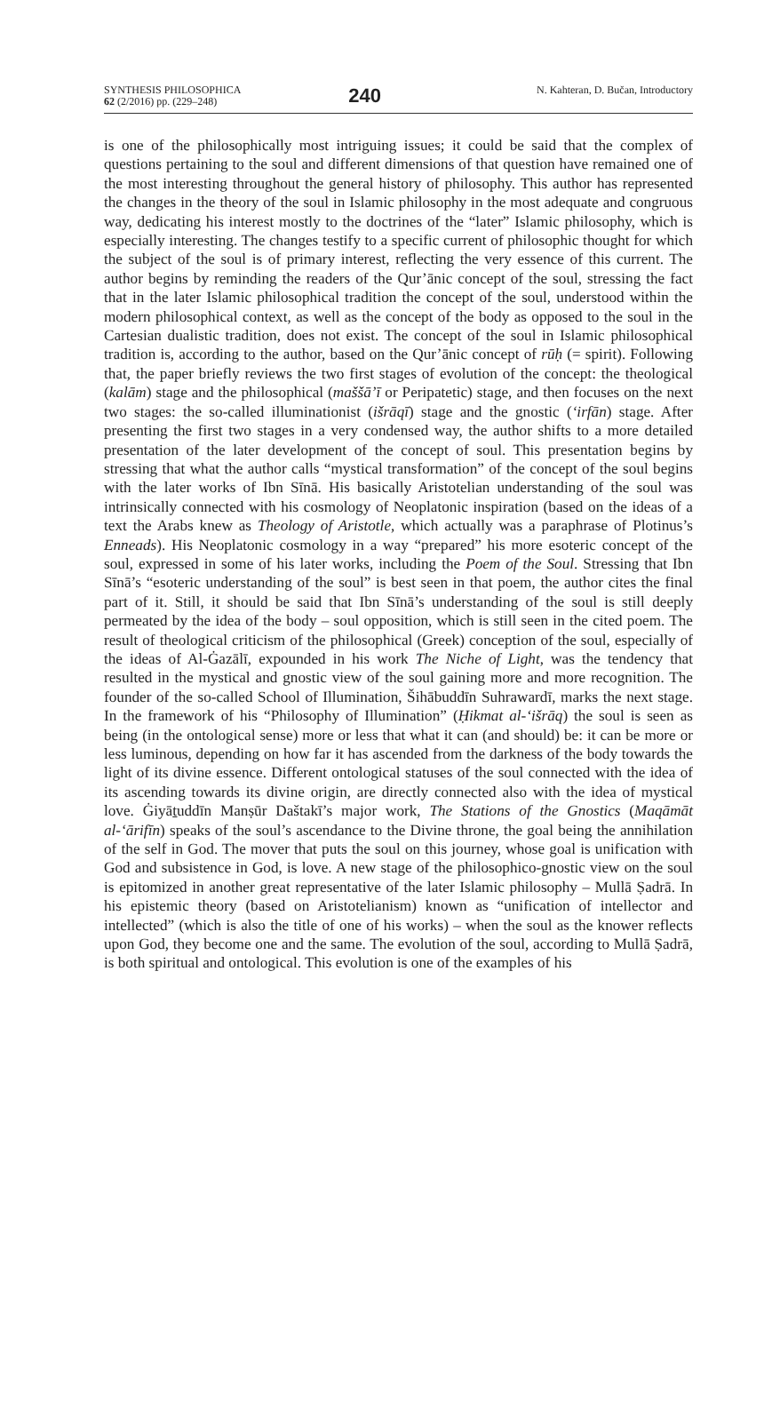SYNTHESIS PHILOSOPHICA
62 (2/2016) pp. (229–248)
240
N. Kahteran, D. Bučan, Introductory
is one of the philosophically most intriguing issues; it could be said that the complex of questions pertaining to the soul and different dimensions of that question have remained one of the most interesting throughout the general history of philosophy. This author has represented the changes in the theory of the soul in Islamic philosophy in the most adequate and congruous way, dedicating his interest mostly to the doctrines of the “later” Islamic philosophy, which is especially interesting. The changes testify to a specific current of philosophic thought for which the subject of the soul is of primary interest, reflecting the very essence of this current. The author begins by reminding the readers of the Qur’ānic concept of the soul, stressing the fact that in the later Islamic philosophical tradition the concept of the soul, understood within the modern philosophical context, as well as the concept of the body as opposed to the soul in the Cartesian dualistic tradition, does not exist. The concept of the soul in Islamic philosophical tradition is, according to the author, based on the Qur’ānic concept of rūḥ (= spirit). Following that, the paper briefly reviews the two first stages of evolution of the concept: the theological (kalām) stage and the philosophical (maššā’ī or Peripatetic) stage, and then focuses on the next two stages: the so-called illuminationist (išrāqī) stage and the gnostic (‘irfān) stage. After presenting the first two stages in a very condensed way, the author shifts to a more detailed presentation of the later development of the concept of soul. This presentation begins by stressing that what the author calls “mystical transformation” of the concept of the soul begins with the later works of Ibn Sīnā. His basically Aristotelian understanding of the soul was intrinsically connected with his cosmology of Neoplatonic inspiration (based on the ideas of a text the Arabs knew as Theology of Aristotle, which actually was a paraphrase of Plotinus’s Enneads). His Neoplatonic cosmology in a way “prepared” his more esoteric concept of the soul, expressed in some of his later works, including the Poem of the Soul. Stressing that Ibn Sīnā’s “esoteric understanding of the soul” is best seen in that poem, the author cites the final part of it. Still, it should be said that Ibn Sīnā’s understanding of the soul is still deeply permeated by the idea of the body – soul opposition, which is still seen in the cited poem. The result of theological criticism of the philosophical (Greek) conception of the soul, especially of the ideas of Al-Ġazālī, expounded in his work The Niche of Light, was the tendency that resulted in the mystical and gnostic view of the soul gaining more and more recognition. The founder of the so-called School of Illumination, Šihābuddīn Suhrawardī, marks the next stage. In the framework of his “Philosophy of Illumination” (Ḥikmat al-‘išrāq) the soul is seen as being (in the ontological sense) more or less that what it can (and should) be: it can be more or less luminous, depending on how far it has ascended from the darkness of the body towards the light of its divine essence. Different ontological statuses of the soul connected with the idea of its ascending towards its divine origin, are directly connected also with the idea of mystical love. Ġiyāṯuddīn Manṣūr Daštakī’s major work, The Stations of the Gnostics (Maqāmāt al-‘ārifīn) speaks of the soul’s ascendance to the Divine throne, the goal being the annihilation of the self in God. The mover that puts the soul on this journey, whose goal is unification with God and subsistence in God, is love. A new stage of the philosophico-gnostic view on the soul is epitomized in another great representative of the later Islamic philosophy – Mullā Ṣadrā. In his epistemic theory (based on Aristotelianism) known as “unification of intellector and intellected” (which is also the title of one of his works) – when the soul as the knower reflects upon God, they become one and the same. The evolution of the soul, according to Mullā Ṣadrā, is both spiritual and ontological. This evolution is one of the examples of his